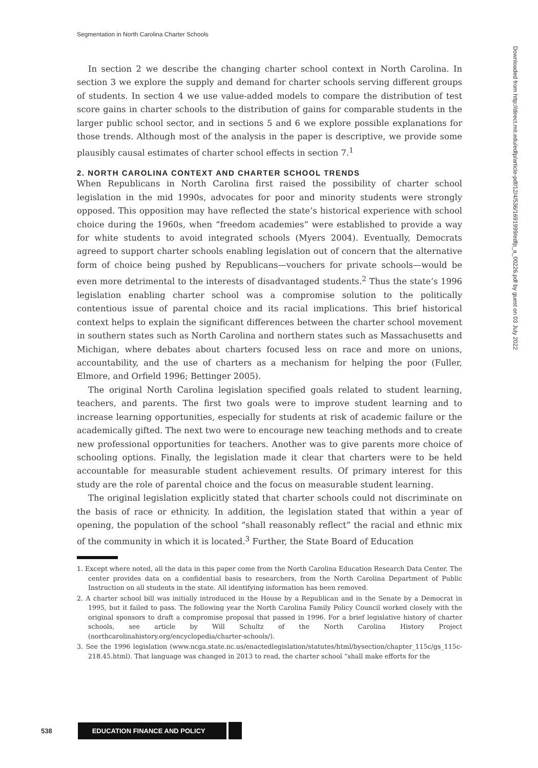Segmentation in North Carolina Charter Schools
Downloaded from http://direct.mit.edu/edfp/article-pdf/12/4/536/1691999/edfp_a_00226.pdf by guest on 03 July 2022
In section 2 we describe the changing charter school context in North Carolina. In section 3 we explore the supply and demand for charter schools serving different groups of students. In section 4 we use value-added models to compare the distribution of test score gains in charter schools to the distribution of gains for comparable students in the larger public school sector, and in sections 5 and 6 we explore possible explanations for those trends. Although most of the analysis in the paper is descriptive, we provide some plausibly causal estimates of charter school effects in section 7.<sup>1</sup>
2. NORTH CAROLINA CONTEXT AND CHARTER SCHOOL TRENDS
When Republicans in North Carolina first raised the possibility of charter school legislation in the mid 1990s, advocates for poor and minority students were strongly opposed. This opposition may have reflected the state’s historical experience with school choice during the 1960s, when “freedom academies” were established to provide a way for white students to avoid integrated schools (Myers 2004). Eventually, Democrats agreed to support charter schools enabling legislation out of concern that the alternative form of choice being pushed by Republicans—vouchers for private schools—would be even more detrimental to the interests of disadvantaged students.<sup>2</sup> Thus the state’s 1996 legislation enabling charter school was a compromise solution to the politically contentious issue of parental choice and its racial implications. This brief historical context helps to explain the significant differences between the charter school movement in southern states such as North Carolina and northern states such as Massachusetts and Michigan, where debates about charters focused less on race and more on unions, accountability, and the use of charters as a mechanism for helping the poor (Fuller, Elmore, and Orfield 1996; Bettinger 2005).
The original North Carolina legislation specified goals related to student learning, teachers, and parents. The first two goals were to improve student learning and to increase learning opportunities, especially for students at risk of academic failure or the academically gifted. The next two were to encourage new teaching methods and to create new professional opportunities for teachers. Another was to give parents more choice of schooling options. Finally, the legislation made it clear that charters were to be held accountable for measurable student achievement results. Of primary interest for this study are the role of parental choice and the focus on measurable student learning.
The original legislation explicitly stated that charter schools could not discriminate on the basis of race or ethnicity. In addition, the legislation stated that within a year of opening, the population of the school “shall reasonably reflect” the racial and ethnic mix of the community in which it is located.<sup>3</sup> Further, the State Board of Education
1. Except where noted, all the data in this paper come from the North Carolina Education Research Data Center. The center provides data on a confidential basis to researchers, from the North Carolina Department of Public Instruction on all students in the state. All identifying information has been removed.
2. A charter school bill was initially introduced in the House by a Republican and in the Senate by a Democrat in 1995, but it failed to pass. The following year the North Carolina Family Policy Council worked closely with the original sponsors to draft a compromise proposal that passed in 1996. For a brief legislative history of charter schools, see article by Will Schultz of the North Carolina History Project (northcarolinahistory.org/encyclopedia/charter-schools/).
3. See the 1996 legislation (www.ncga.state.nc.us/enactedlegislation/statutes/html/bysection/chapter_115c/gs_115c-218.45.html). That language was changed in 2013 to read, the charter school “shall make efforts for the
538 EDUCATION FINANCE AND POLICY